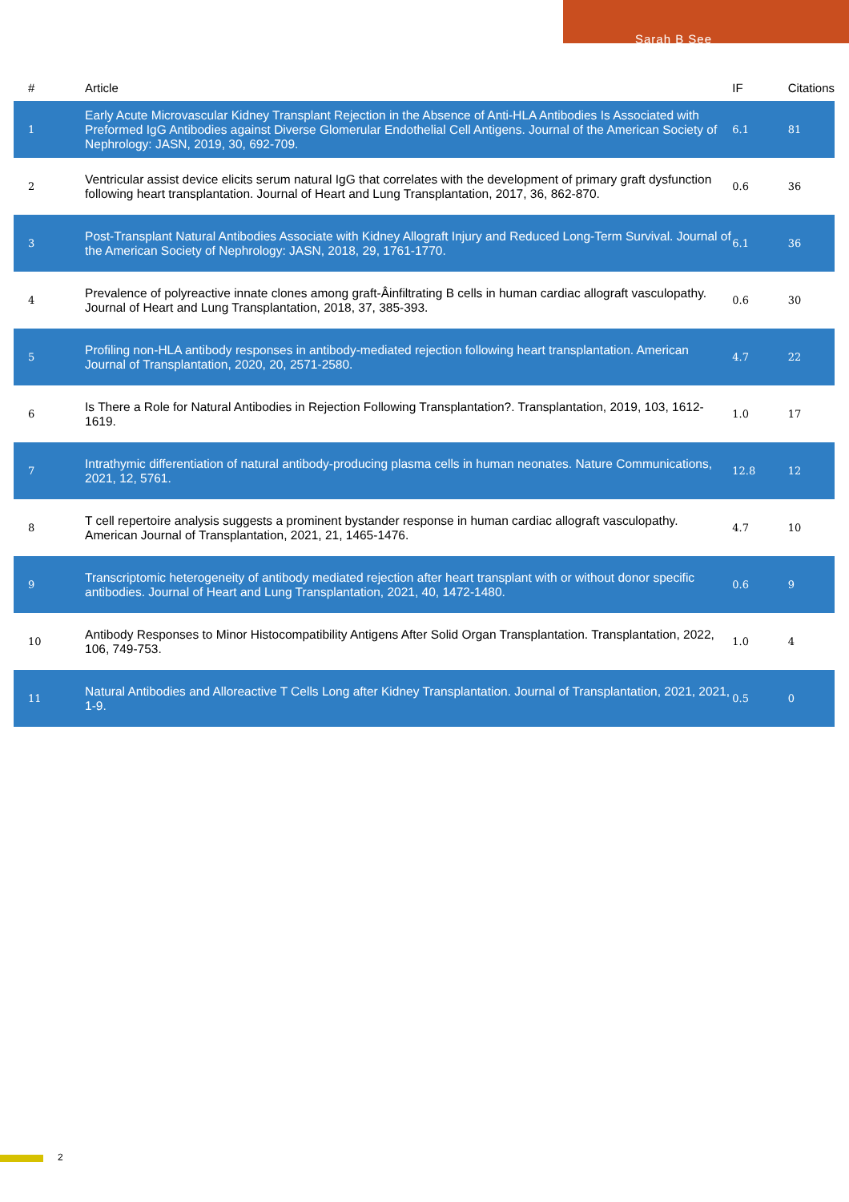Sarah B See
| # | Article | IF | Citations |
| --- | --- | --- | --- |
| 1 | Early Acute Microvascular Kidney Transplant Rejection in the Absence of Anti-HLA Antibodies Is Associated with Preformed IgG Antibodies against Diverse Glomerular Endothelial Cell Antigens. Journal of the American Society of Nephrology: JASN, 2019, 30, 692-709. | 6.1 | 81 |
| 2 | Ventricular assist device elicits serum natural IgG that correlates with the development of primary graft dysfunction following heart transplantation. Journal of Heart and Lung Transplantation, 2017, 36, 862-870. | 0.6 | 36 |
| 3 | Post-Transplant Natural Antibodies Associate with Kidney Allograft Injury and Reduced Long-Term Survival. Journal of the American Society of Nephrology: JASN, 2018, 29, 1761-1770. | 6.1 | 36 |
| 4 | Prevalence of polyreactive innate clones among graft-Âinfiltrating B cells in human cardiac allograft vasculopathy. Journal of Heart and Lung Transplantation, 2018, 37, 385-393. | 0.6 | 30 |
| 5 | Profiling non-HLA antibody responses in antibody-mediated rejection following heart transplantation. American Journal of Transplantation, 2020, 20, 2571-2580. | 4.7 | 22 |
| 6 | Is There a Role for Natural Antibodies in Rejection Following Transplantation?. Transplantation, 2019, 103, 1612-1619. | 1.0 | 17 |
| 7 | Intrathymic differentiation of natural antibody-producing plasma cells in human neonates. Nature Communications, 2021, 12, 5761. | 12.8 | 12 |
| 8 | T cell repertoire analysis suggests a prominent bystander response in human cardiac allograft vasculopathy. American Journal of Transplantation, 2021, 21, 1465-1476. | 4.7 | 10 |
| 9 | Transcriptomic heterogeneity of antibody mediated rejection after heart transplant with or without donor specific antibodies. Journal of Heart and Lung Transplantation, 2021, 40, 1472-1480. | 0.6 | 9 |
| 10 | Antibody Responses to Minor Histocompatibility Antigens After Solid Organ Transplantation. Transplantation, 2022, 106, 749-753. | 1.0 | 4 |
| 11 | Natural Antibodies and Alloreactive T Cells Long after Kidney Transplantation. Journal of Transplantation, 2021, 2021, 1-9. | 0.5 | 0 |
2